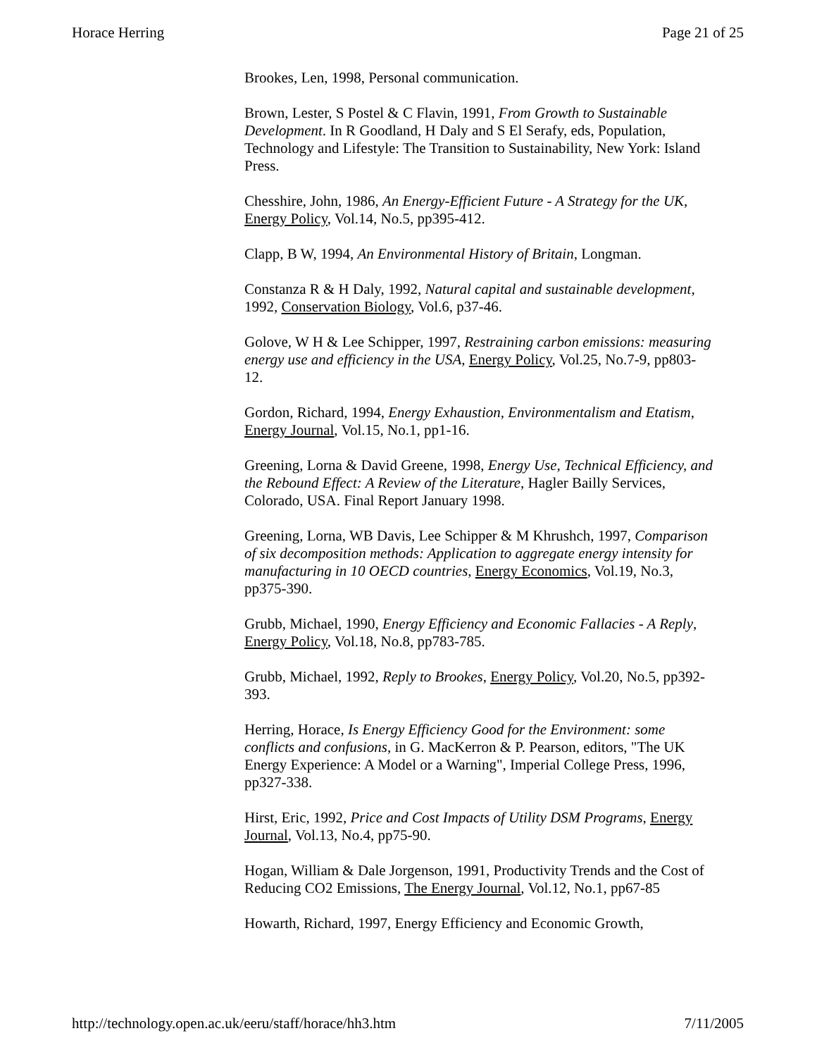Horace Herring Page 21 of 25
Brookes, Len, 1998, Personal communication.
Brown, Lester, S Postel & C Flavin, 1991, From Growth to Sustainable Development. In R Goodland, H Daly and S El Serafy, eds, Population, Technology and Lifestyle: The Transition to Sustainability, New York: Island Press.
Chesshire, John, 1986, An Energy-Efficient Future - A Strategy for the UK, Energy Policy, Vol.14, No.5, pp395-412.
Clapp, B W, 1994, An Environmental History of Britain, Longman.
Constanza R & H Daly, 1992, Natural capital and sustainable development, 1992, Conservation Biology, Vol.6, p37-46.
Golove, W H & Lee Schipper, 1997, Restraining carbon emissions: measuring energy use and efficiency in the USA, Energy Policy, Vol.25, No.7-9, pp803-12.
Gordon, Richard, 1994, Energy Exhaustion, Environmentalism and Etatism, Energy Journal, Vol.15, No.1, pp1-16.
Greening, Lorna & David Greene, 1998, Energy Use, Technical Efficiency, and the Rebound Effect: A Review of the Literature, Hagler Bailly Services, Colorado, USA. Final Report January 1998.
Greening, Lorna, WB Davis, Lee Schipper & M Khrushch, 1997, Comparison of six decomposition methods: Application to aggregate energy intensity for manufacturing in 10 OECD countries, Energy Economics, Vol.19, No.3, pp375-390.
Grubb, Michael, 1990, Energy Efficiency and Economic Fallacies - A Reply, Energy Policy, Vol.18, No.8, pp783-785.
Grubb, Michael, 1992, Reply to Brookes, Energy Policy, Vol.20, No.5, pp392-393.
Herring, Horace, Is Energy Efficiency Good for the Environment: some conflicts and confusions, in G. MacKerron & P. Pearson, editors, "The UK Energy Experience: A Model or a Warning", Imperial College Press, 1996, pp327-338.
Hirst, Eric, 1992, Price and Cost Impacts of Utility DSM Programs, Energy Journal, Vol.13, No.4, pp75-90.
Hogan, William & Dale Jorgenson, 1991, Productivity Trends and the Cost of Reducing CO2 Emissions, The Energy Journal, Vol.12, No.1, pp67-85
Howarth, Richard, 1997, Energy Efficiency and Economic Growth,
http://technology.open.ac.uk/eeru/staff/horace/hh3.htm 7/11/2005